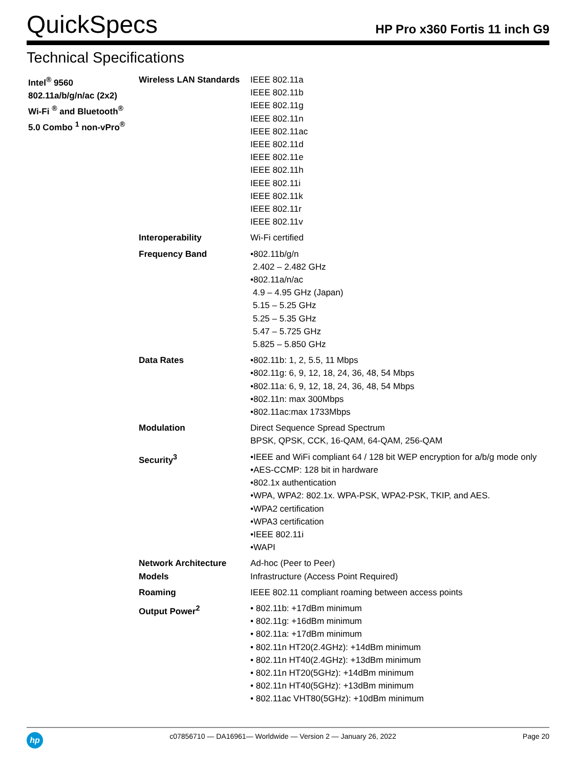QuickSpecs
HP Pro x360 Fortis 11 inch G9
Technical Specifications
| Intel<sup>®</sup> 9560 802.11a/b/g/n/ac (2x2) Wi-Fi <sup>®</sup> and Bluetooth<sup>®</sup> 5.0 Combo <sup>1</sup> non-vPro<sup>®</sup> | Wireless LAN Standards | IEEE 802.11a IEEE 802.11b IEEE 802.11g IEEE 802.11n IEEE 802.11ac IEEE 802.11d IEEE 802.11e IEEE 802.11h IEEE 802.11i IEEE 802.11k IEEE 802.11r IEEE 802.11v |
| | Interoperability | Wi-Fi certified |
| | Frequency Band | •802.11b/g/n 2.402 – 2.482 GHz •802.11a/n/ac 4.9 – 4.95 GHz (Japan) 5.15 – 5.25 GHz 5.25 – 5.35 GHz 5.47 – 5.725 GHz 5.825 – 5.850 GHz |
| | Data Rates | •802.11b: 1, 2, 5.5, 11 Mbps •802.11g: 6, 9, 12, 18, 24, 36, 48, 54 Mbps •802.11a: 6, 9, 12, 18, 24, 36, 48, 54 Mbps •802.11n: max 300Mbps •802.11ac:max 1733Mbps |
| | Modulation | Direct Sequence Spread Spectrum BPSK, QPSK, CCK, 16-QAM, 64-QAM, 256-QAM |
| | Security<sup>3</sup> | •IEEE and WiFi compliant 64 / 128 bit WEP encryption for a/b/g mode only •AES-CCMP: 128 bit in hardware •802.1x authentication •WPA, WPA2: 802.1x. WPA-PSK, WPA2-PSK, TKIP, and AES. •WPA2 certification •WPA3 certification •IEEE 802.11i •WAPI |
| | Network Architecture Models | Ad-hoc (Peer to Peer) Infrastructure (Access Point Required) |
| | Roaming | IEEE 802.11 compliant roaming between access points |
| | Output Power<sup>2</sup> | • 802.11b: +17dBm minimum • 802.11g: +16dBm minimum • 802.11a: +17dBm minimum • 802.11n HT20(2.4GHz): +14dBm minimum • 802.11n HT40(2.4GHz): +13dBm minimum • 802.11n HT20(5GHz): +14dBm minimum • 802.11n HT40(5GHz): +13dBm minimum • 802.11ac VHT80(5GHz): +10dBm minimum |
hp
c07856710 — DA16961— Worldwide — Version 2 — January 26, 2022
Page 20